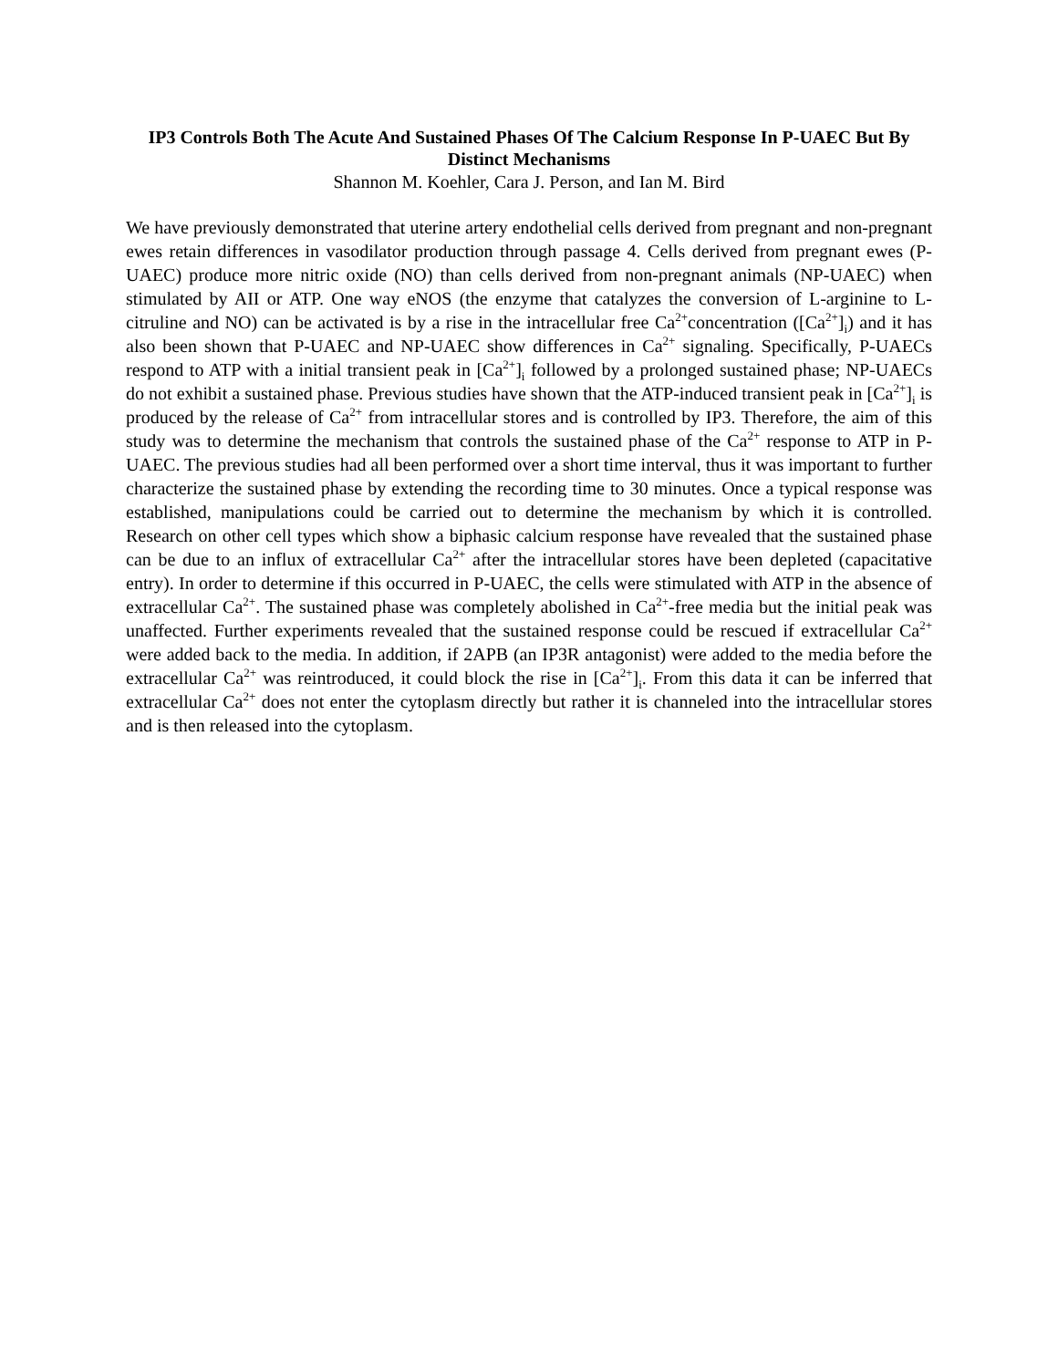IP3 Controls Both The Acute And Sustained Phases Of The Calcium Response In P-UAEC But By Distinct Mechanisms
Shannon M. Koehler, Cara J. Person, and Ian M. Bird
We have previously demonstrated that uterine artery endothelial cells derived from pregnant and non-pregnant ewes retain differences in vasodilator production through passage 4. Cells derived from pregnant ewes (P-UAEC) produce more nitric oxide (NO) than cells derived from non-pregnant animals (NP-UAEC) when stimulated by AII or ATP. One way eNOS (the enzyme that catalyzes the conversion of L-arginine to L-citruline and NO) can be activated is by a rise in the intracellular free Ca<sup>2+</sup>concentration ([Ca<sup>2+</sup>]<sub>i</sub>) and it has also been shown that P-UAEC and NP-UAEC show differences in Ca<sup>2+</sup> signaling. Specifically, P-UAECs respond to ATP with a initial transient peak in [Ca<sup>2+</sup>]<sub>i</sub> followed by a prolonged sustained phase; NP-UAECs do not exhibit a sustained phase. Previous studies have shown that the ATP-induced transient peak in [Ca<sup>2+</sup>]<sub>i</sub> is produced by the release of Ca<sup>2+</sup> from intracellular stores and is controlled by IP3. Therefore, the aim of this study was to determine the mechanism that controls the sustained phase of the Ca<sup>2+</sup> response to ATP in P-UAEC. The previous studies had all been performed over a short time interval, thus it was important to further characterize the sustained phase by extending the recording time to 30 minutes. Once a typical response was established, manipulations could be carried out to determine the mechanism by which it is controlled. Research on other cell types which show a biphasic calcium response have revealed that the sustained phase can be due to an influx of extracellular Ca<sup>2+</sup> after the intracellular stores have been depleted (capacitative entry). In order to determine if this occurred in P-UAEC, the cells were stimulated with ATP in the absence of extracellular Ca<sup>2+</sup>. The sustained phase was completely abolished in Ca<sup>2+</sup>-free media but the initial peak was unaffected. Further experiments revealed that the sustained response could be rescued if extracellular Ca<sup>2+</sup> were added back to the media. In addition, if 2APB (an IP3R antagonist) were added to the media before the extracellular Ca<sup>2+</sup> was reintroduced, it could block the rise in [Ca<sup>2+</sup>]<sub>i</sub>. From this data it can be inferred that extracellular Ca<sup>2+</sup> does not enter the cytoplasm directly but rather it is channeled into the intracellular stores and is then released into the cytoplasm.